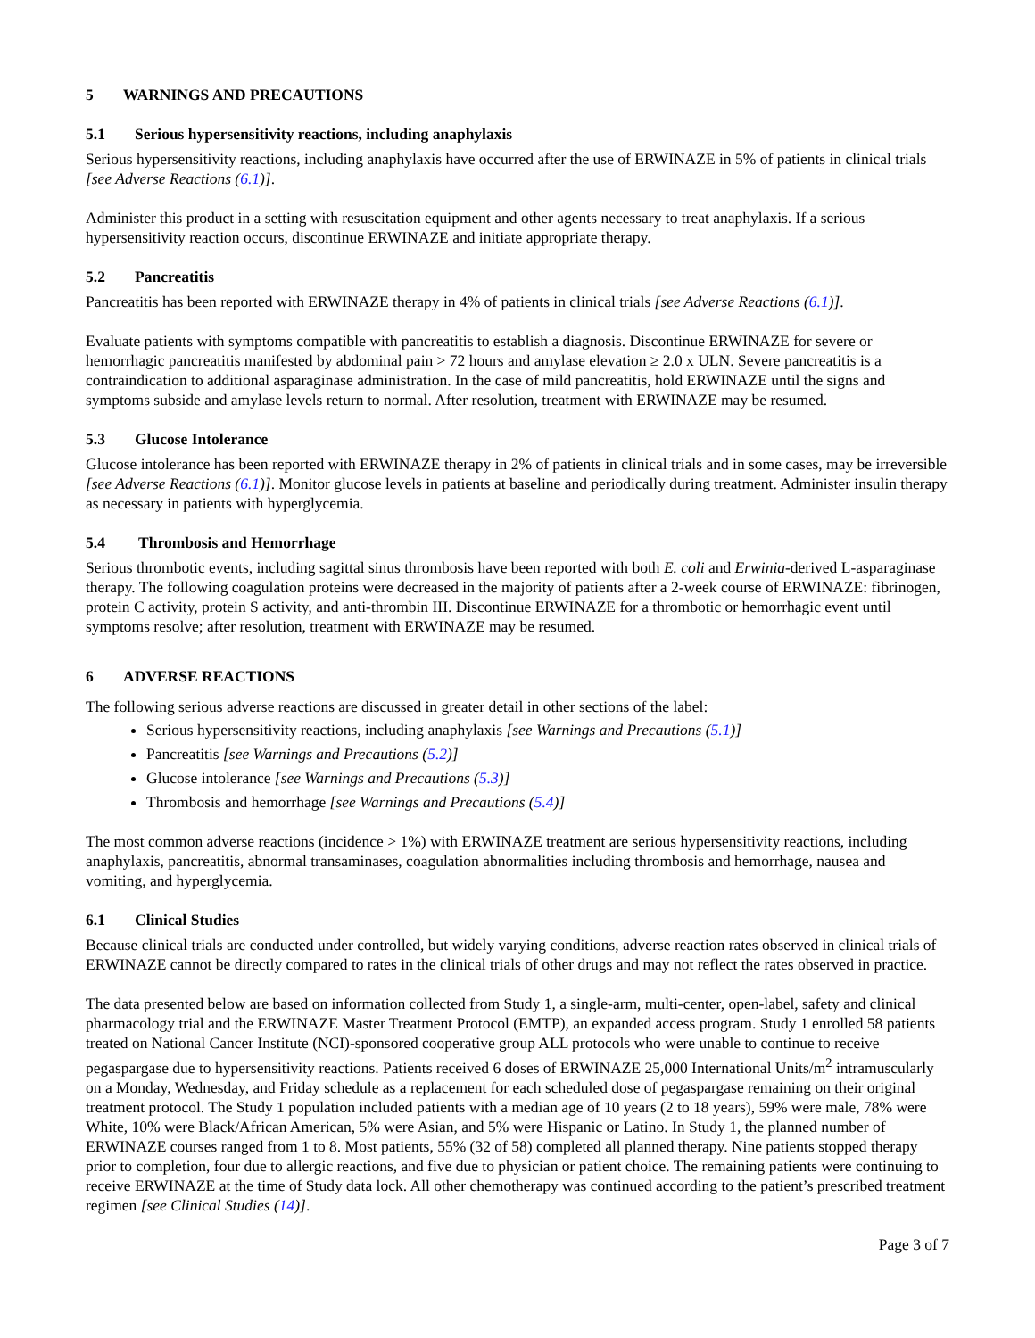5 WARNINGS AND PRECAUTIONS
5.1 Serious hypersensitivity reactions, including anaphylaxis
Serious hypersensitivity reactions, including anaphylaxis have occurred after the use of ERWINAZE in 5% of patients in clinical trials [see Adverse Reactions (6.1)].
Administer this product in a setting with resuscitation equipment and other agents necessary to treat anaphylaxis. If a serious hypersensitivity reaction occurs, discontinue ERWINAZE and initiate appropriate therapy.
5.2 Pancreatitis
Pancreatitis has been reported with ERWINAZE therapy in 4% of patients in clinical trials [see Adverse Reactions (6.1)].
Evaluate patients with symptoms compatible with pancreatitis to establish a diagnosis. Discontinue ERWINAZE for severe or hemorrhagic pancreatitis manifested by abdominal pain > 72 hours and amylase elevation ≥ 2.0 x ULN. Severe pancreatitis is a contraindication to additional asparaginase administration. In the case of mild pancreatitis, hold ERWINAZE until the signs and symptoms subside and amylase levels return to normal. After resolution, treatment with ERWINAZE may be resumed.
5.3 Glucose Intolerance
Glucose intolerance has been reported with ERWINAZE therapy in 2% of patients in clinical trials and in some cases, may be irreversible [see Adverse Reactions (6.1)]. Monitor glucose levels in patients at baseline and periodically during treatment. Administer insulin therapy as necessary in patients with hyperglycemia.
5.4 Thrombosis and Hemorrhage
Serious thrombotic events, including sagittal sinus thrombosis have been reported with both E. coli and Erwinia-derived L-asparaginase therapy. The following coagulation proteins were decreased in the majority of patients after a 2-week course of ERWINAZE: fibrinogen, protein C activity, protein S activity, and anti-thrombin III. Discontinue ERWINAZE for a thrombotic or hemorrhagic event until symptoms resolve; after resolution, treatment with ERWINAZE may be resumed.
6 ADVERSE REACTIONS
The following serious adverse reactions are discussed in greater detail in other sections of the label:
Serious hypersensitivity reactions, including anaphylaxis [see Warnings and Precautions (5.1)]
Pancreatitis [see Warnings and Precautions (5.2)]
Glucose intolerance [see Warnings and Precautions (5.3)]
Thrombosis and hemorrhage [see Warnings and Precautions (5.4)]
The most common adverse reactions (incidence > 1%) with ERWINAZE treatment are serious hypersensitivity reactions, including anaphylaxis, pancreatitis, abnormal transaminases, coagulation abnormalities including thrombosis and hemorrhage, nausea and vomiting, and hyperglycemia.
6.1 Clinical Studies
Because clinical trials are conducted under controlled, but widely varying conditions, adverse reaction rates observed in clinical trials of ERWINAZE cannot be directly compared to rates in the clinical trials of other drugs and may not reflect the rates observed in practice.
The data presented below are based on information collected from Study 1, a single-arm, multi-center, open-label, safety and clinical pharmacology trial and the ERWINAZE Master Treatment Protocol (EMTP), an expanded access program. Study 1 enrolled 58 patients treated on National Cancer Institute (NCI)-sponsored cooperative group ALL protocols who were unable to continue to receive pegaspargase due to hypersensitivity reactions. Patients received 6 doses of ERWINAZE 25,000 International Units/m<sup>2</sup> intramuscularly on a Monday, Wednesday, and Friday schedule as a replacement for each scheduled dose of pegaspargase remaining on their original treatment protocol. The Study 1 population included patients with a median age of 10 years (2 to 18 years), 59% were male, 78% were White, 10% were Black/African American, 5% were Asian, and 5% were Hispanic or Latino. In Study 1, the planned number of ERWINAZE courses ranged from 1 to 8. Most patients, 55% (32 of 58) completed all planned therapy. Nine patients stopped therapy prior to completion, four due to allergic reactions, and five due to physician or patient choice. The remaining patients were continuing to receive ERWINAZE at the time of Study data lock. All other chemotherapy was continued according to the patient’s prescribed treatment regimen [see Clinical Studies (14)].
Page 3 of 7